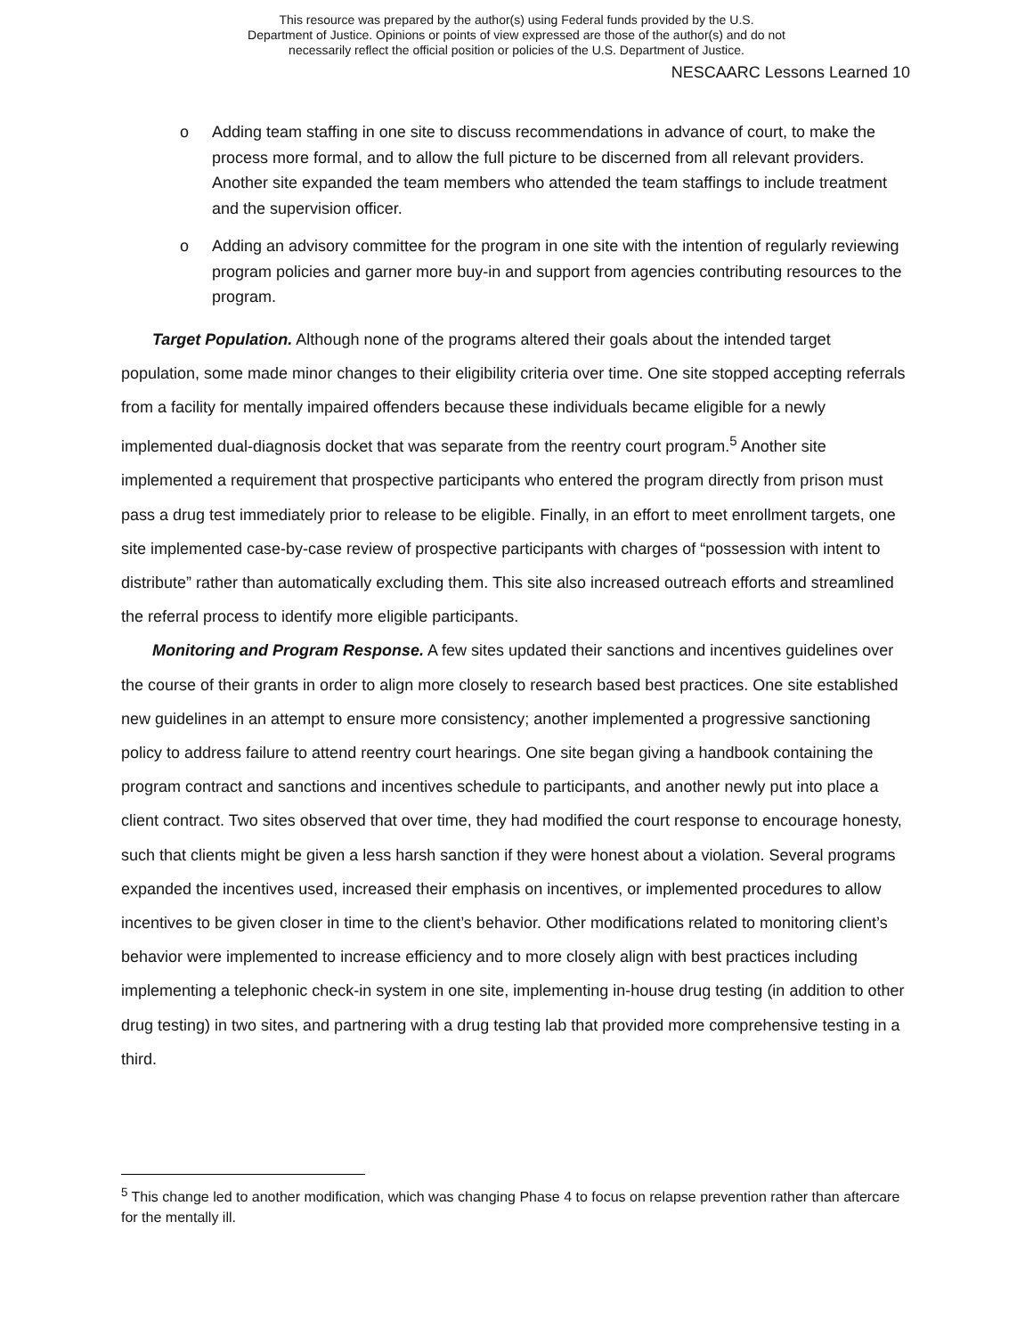This resource was prepared by the author(s) using Federal funds provided by the U.S.
Department of Justice. Opinions or points of view expressed are those of the author(s) and do not
necessarily reflect the official position or policies of the U.S. Department of Justice.
NESCAARC Lessons Learned 10
o Adding team staffing in one site to discuss recommendations in advance of court, to make the process more formal, and to allow the full picture to be discerned from all relevant providers. Another site expanded the team members who attended the team staffings to include treatment and the supervision officer.
o Adding an advisory committee for the program in one site with the intention of regularly reviewing program policies and garner more buy-in and support from agencies contributing resources to the program.
Target Population. Although none of the programs altered their goals about the intended target population, some made minor changes to their eligibility criteria over time. One site stopped accepting referrals from a facility for mentally impaired offenders because these individuals became eligible for a newly implemented dual-diagnosis docket that was separate from the reentry court program.<sup>5</sup> Another site implemented a requirement that prospective participants who entered the program directly from prison must pass a drug test immediately prior to release to be eligible. Finally, in an effort to meet enrollment targets, one site implemented case-by-case review of prospective participants with charges of “possession with intent to distribute” rather than automatically excluding them. This site also increased outreach efforts and streamlined the referral process to identify more eligible participants.
Monitoring and Program Response. A few sites updated their sanctions and incentives guidelines over the course of their grants in order to align more closely to research based best practices. One site established new guidelines in an attempt to ensure more consistency; another implemented a progressive sanctioning policy to address failure to attend reentry court hearings. One site began giving a handbook containing the program contract and sanctions and incentives schedule to participants, and another newly put into place a client contract. Two sites observed that over time, they had modified the court response to encourage honesty, such that clients might be given a less harsh sanction if they were honest about a violation. Several programs expanded the incentives used, increased their emphasis on incentives, or implemented procedures to allow incentives to be given closer in time to the client’s behavior. Other modifications related to monitoring client’s behavior were implemented to increase efficiency and to more closely align with best practices including implementing a telephonic check-in system in one site, implementing in-house drug testing (in addition to other drug testing) in two sites, and partnering with a drug testing lab that provided more comprehensive testing in a third.
<sup>5</sup> This change led to another modification, which was changing Phase 4 to focus on relapse prevention rather than aftercare for the mentally ill.